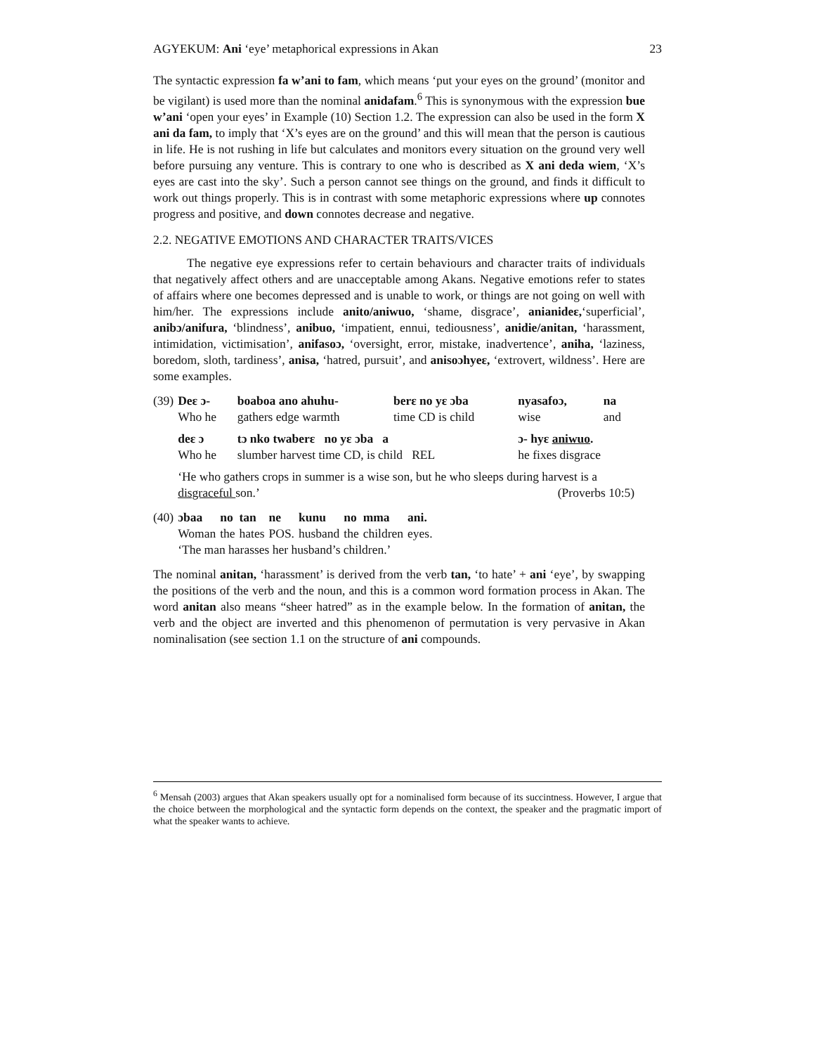AGYEKUM: Ani ‘eye’ metaphorical expressions in Akan 23
The syntactic expression fa w’ani to fam, which means ‘put your eyes on the ground’ (monitor and be vigilant) is used more than the nominal anidafam.<sup>6</sup> This is synonymous with the expression bue w’ani ‘open your eyes’ in Example (10) Section 1.2. The expression can also be used in the form X ani da fam, to imply that ‘X’s eyes are on the ground’ and this will mean that the person is cautious in life. He is not rushing in life but calculates and monitors every situation on the ground very well before pursuing any venture. This is contrary to one who is described as X ani deda wiem, ‘X’s eyes are cast into the sky’. Such a person cannot see things on the ground, and finds it difficult to work out things properly. This is in contrast with some metaphoric expressions where up connotes progress and positive, and down connotes decrease and negative.
2.2. NEGATIVE EMOTIONS AND CHARACTER TRAITS/VICES
The negative eye expressions refer to certain behaviours and character traits of individuals that negatively affect others and are unacceptable among Akans. Negative emotions refer to states of affairs where one becomes depressed and is unable to work, or things are not going on well with him/her. The expressions include anito/aniwuo, ‘shame, disgrace’, anianideɛ,‘superficial’, anibɔ/anifura, ‘blindness’, anibuo, ‘impatient, ennui, tediousness’, anidie/anitan, ‘harassment, intimidation, victimisation’, anifasoɔ, ‘oversight, error, mistake, inadvertence’, aniha, ‘laziness, boredom, sloth, tardiness’, anisa, ‘hatred, pursuit’, and anisoɔhyeɛ, ‘extrovert, wildness’. Here are some examples.
| (39) | Deɛ ɔ- | boaboa ano ahuhu- | berɛ no yɛ ɔba | nyasafoɔ, | na |
| | Who he | gathers edge warmth | time CD is child | wise | and |
| | deɛ ɔ | tɔ nko twaberɛ no yɛ ɔba a | | ɔ- hyɛ aniwuo . | |
| | Who he | slumber harvest time CD, is child REL | | he fixes disgrace | |
| | ‘He who gathers crops in summer is a wise son, but he who sleeps during harvest is a disgraceful son.’ (Proverbs 10:5) | | | | |
| (40) | ɔbaa | no | tan | ne | kunu | no | mma | ani. |
| | Woman | the | hates | POS. | husband | the | children | eyes. |
| | ‘The man harasses her husband’s children.’ | | | | | | | |
The nominal anitan, ‘harassment’ is derived from the verb tan, ‘to hate’ + ani ‘eye’, by swapping the positions of the verb and the noun, and this is a common word formation process in Akan. The word anitan also means “sheer hatred” as in the example below. In the formation of anitan, the verb and the object are inverted and this phenomenon of permutation is very pervasive in Akan nominalisation (see section 1.1 on the structure of ani compounds.
<sup>6</sup> Mensah (2003) argues that Akan speakers usually opt for a nominalised form because of its succintness. However, I argue that the choice between the morphological and the syntactic form depends on the context, the speaker and the pragmatic import of what the speaker wants to achieve.